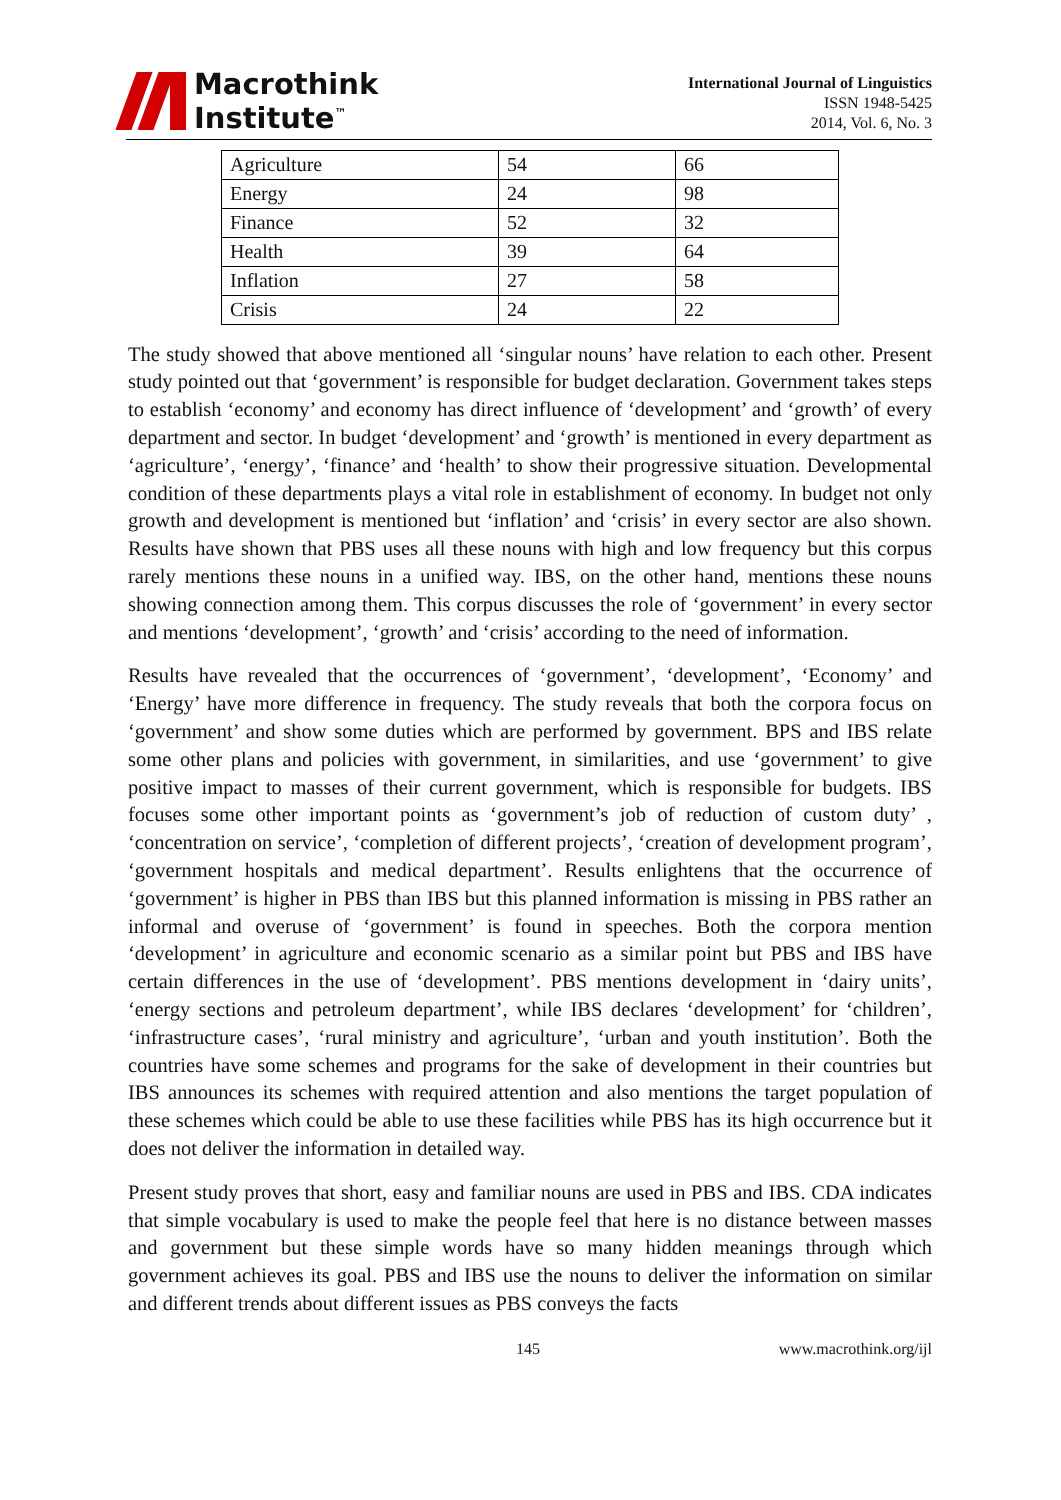Macrothink
Institute<sup>™</sup>
International Journal of Linguistics
ISSN 1948-5425
2014, Vol. 6, No. 3
| Agriculture | 54 | 66 |
| Energy | 24 | 98 |
| Finance | 52 | 32 |
| Health | 39 | 64 |
| Inflation | 27 | 58 |
| Crisis | 24 | 22 |
The study showed that above mentioned all ‘singular nouns’ have relation to each other. Present study pointed out that ‘government’ is responsible for budget declaration. Government takes steps to establish ‘economy’ and economy has direct influence of ‘development’ and ‘growth’ of every department and sector. In budget ‘development’ and ‘growth’ is mentioned in every department as ‘agriculture’, ‘energy’, ‘finance’ and ‘health’ to show their progressive situation. Developmental condition of these departments plays a vital role in establishment of economy. In budget not only growth and development is mentioned but ‘inflation’ and ‘crisis’ in every sector are also shown. Results have shown that PBS uses all these nouns with high and low frequency but this corpus rarely mentions these nouns in a unified way. IBS, on the other hand, mentions these nouns showing connection among them. This corpus discusses the role of ‘government’ in every sector and mentions ‘development’, ‘growth’ and ‘crisis’ according to the need of information.
Results have revealed that the occurrences of ‘government’, ‘development’, ‘Economy’ and ‘Energy’ have more difference in frequency. The study reveals that both the corpora focus on ‘government’ and show some duties which are performed by government. BPS and IBS relate some other plans and policies with government, in similarities, and use ‘government’ to give positive impact to masses of their current government, which is responsible for budgets. IBS focuses some other important points as ‘government’s job of reduction of custom duty’ , ‘concentration on service’, ‘completion of different projects’, ‘creation of development program’, ‘government hospitals and medical department’. Results enlightens that the occurrence of ‘government’ is higher in PBS than IBS but this planned information is missing in PBS rather an informal and overuse of ‘government’ is found in speeches. Both the corpora mention ‘development’ in agriculture and economic scenario as a similar point but PBS and IBS have certain differences in the use of ‘development’. PBS mentions development in ‘dairy units’, ‘energy sections and petroleum department’, while IBS declares ‘development’ for ‘children’, ‘infrastructure cases’, ‘rural ministry and agriculture’, ‘urban and youth institution’. Both the countries have some schemes and programs for the sake of development in their countries but IBS announces its schemes with required attention and also mentions the target population of these schemes which could be able to use these facilities while PBS has its high occurrence but it does not deliver the information in detailed way.
Present study proves that short, easy and familiar nouns are used in PBS and IBS. CDA indicates that simple vocabulary is used to make the people feel that here is no distance between masses and government but these simple words have so many hidden meanings through which government achieves its goal. PBS and IBS use the nouns to deliver the information on similar and different trends about different issues as PBS conveys the facts
145 www.macrothink.org/ijl